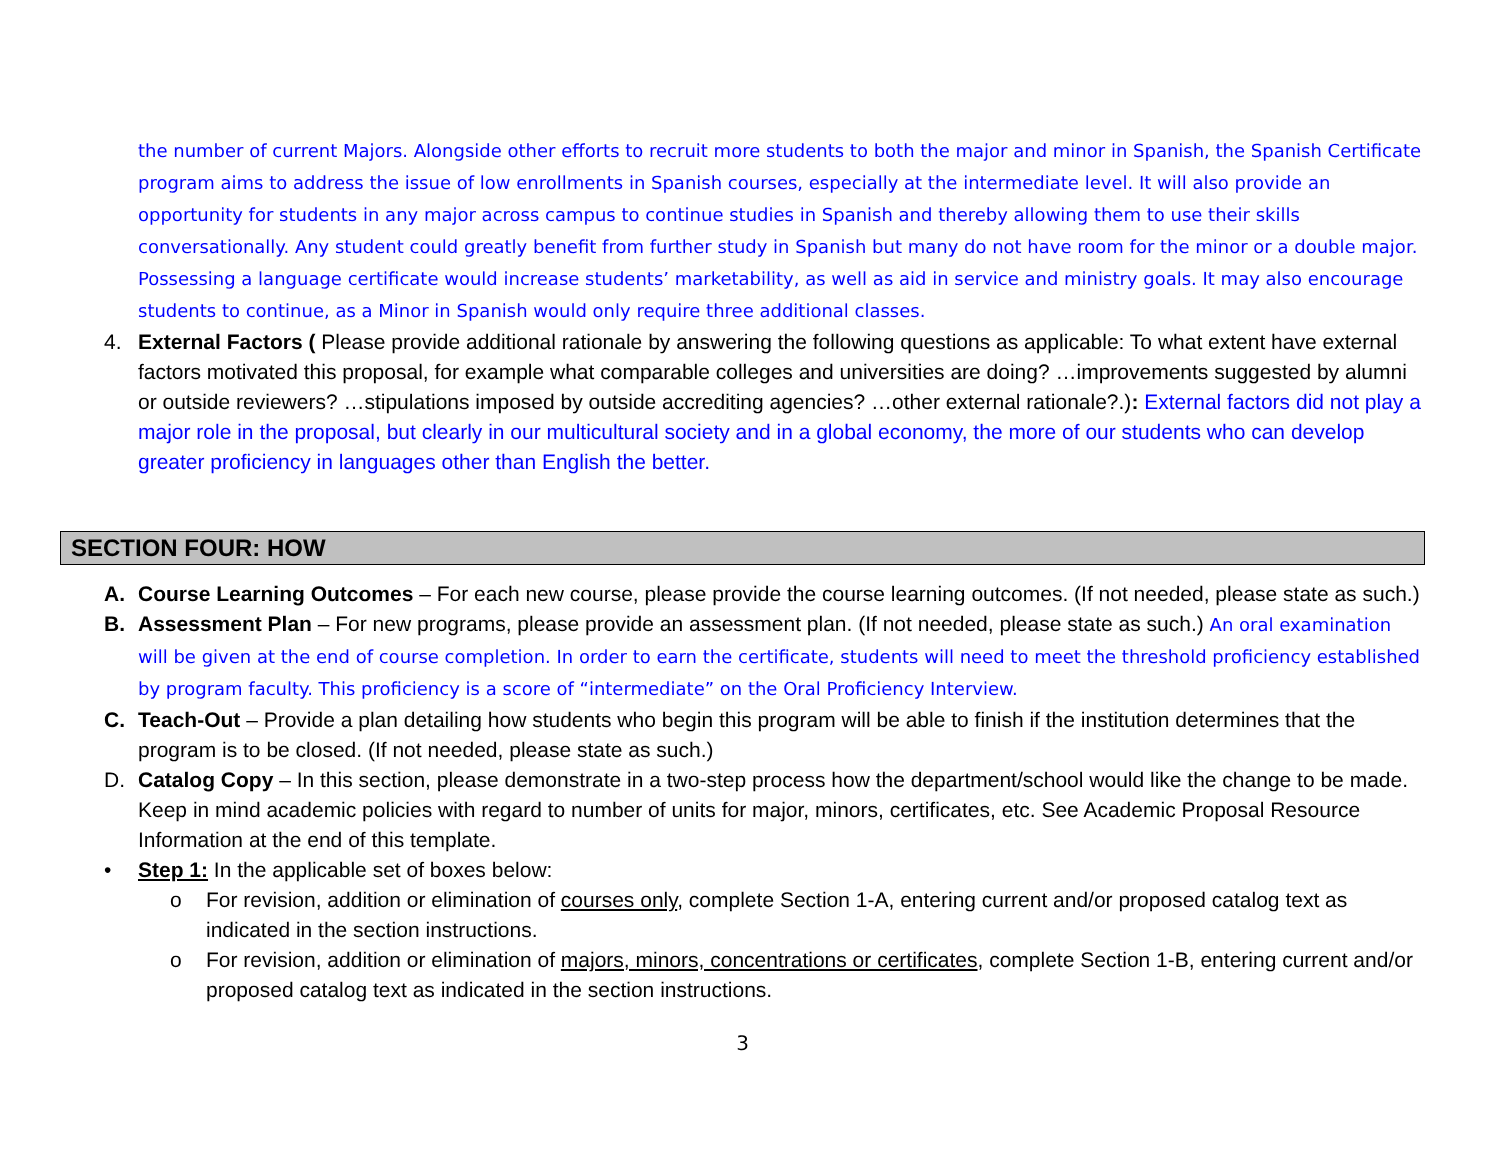the number of current Majors. Alongside other efforts to recruit more students to both the major and minor in Spanish, the Spanish Certificate program aims to address the issue of low enrollments in Spanish courses, especially at the intermediate level. It will also provide an opportunity for students in any major across campus to continue studies in Spanish and thereby allowing them to use their skills conversationally. Any student could greatly benefit from further study in Spanish but many do not have room for the minor or a double major. Possessing a language certificate would increase students’ marketability, as well as aid in service and ministry goals. It may also encourage students to continue, as a Minor in Spanish would only require three additional classes.
4. External Factors ( Please provide additional rationale by answering the following questions as applicable: To what extent have external factors motivated this proposal, for example what comparable colleges and universities are doing? …improvements suggested by alumni or outside reviewers? …stipulations imposed by outside accrediting agencies? …other external rationale?.): External factors did not play a major role in the proposal, but clearly in our multicultural society and in a global economy, the more of our students who can develop greater proficiency in languages other than English the better.
SECTION FOUR: HOW
A. Course Learning Outcomes – For each new course, please provide the course learning outcomes. (If not needed, please state as such.)
B. Assessment Plan – For new programs, please provide an assessment plan. (If not needed, please state as such.) An oral examination will be given at the end of course completion. In order to earn the certificate, students will need to meet the threshold proficiency established by program faculty. This proficiency is a score of “intermediate” on the Oral Proficiency Interview.
C. Teach-Out – Provide a plan detailing how students who begin this program will be able to finish if the institution determines that the program is to be closed. (If not needed, please state as such.)
D. Catalog Copy – In this section, please demonstrate in a two-step process how the department/school would like the change to be made. Keep in mind academic policies with regard to number of units for major, minors, certificates, etc. See Academic Proposal Resource Information at the end of this template.
• Step 1: In the applicable set of boxes below:
o For revision, addition or elimination of courses only, complete Section 1-A, entering current and/or proposed catalog text as indicated in the section instructions.
o For revision, addition or elimination of majors, minors, concentrations or certificates, complete Section 1-B, entering current and/or proposed catalog text as indicated in the section instructions.
3